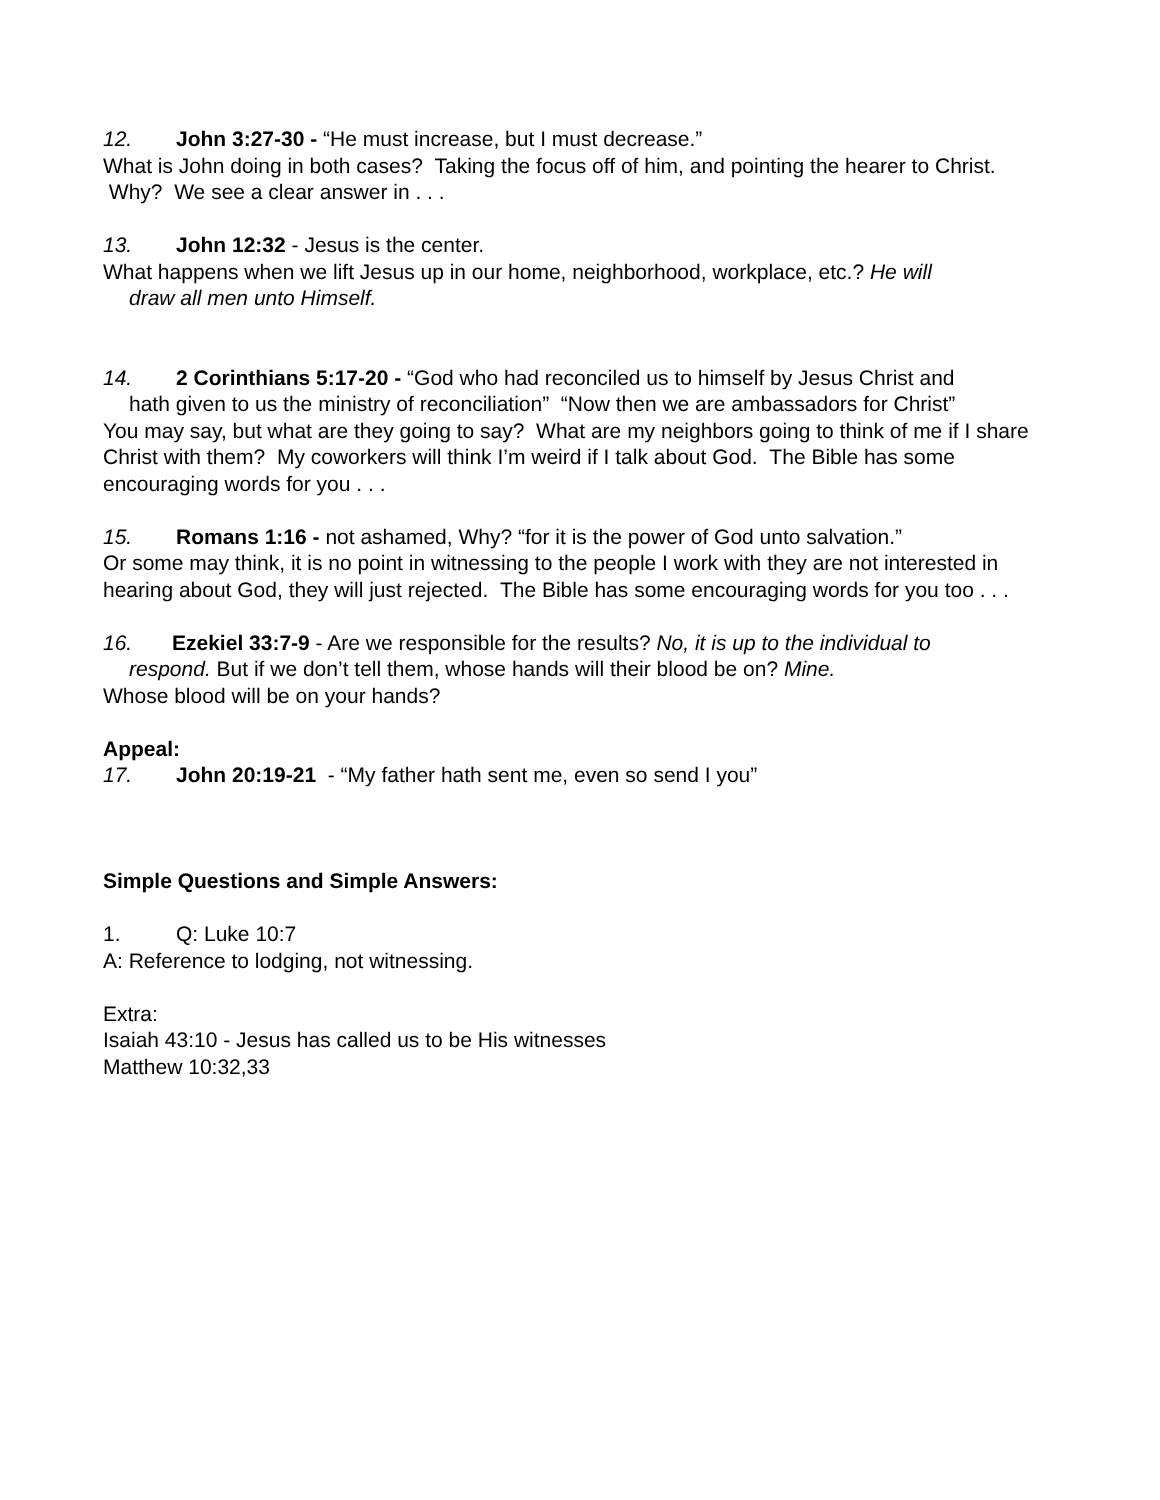12. John 3:27-30 - “He must increase, but I must decrease.”
What is John doing in both cases? Taking the focus off of him, and pointing the hearer to Christ. Why? We see a clear answer in . . .
13. John 12:32 - Jesus is the center.
What happens when we lift Jesus up in our home, neighborhood, workplace, etc.? He will
draw all men unto Himself.
14. 2 Corinthians 5:17-20 - “God who had reconciled us to himself by Jesus Christ and
hath given to us the ministry of reconciliation” “Now then we are ambassadors for Christ”
You may say, but what are they going to say? What are my neighbors going to think of me if I share Christ with them? My coworkers will think I’m weird if I talk about God. The Bible has some encouraging words for you . . .
15. Romans 1:16 - not ashamed, Why? “for it is the power of God unto salvation.”
Or some may think, it is no point in witnessing to the people I work with they are not interested in hearing about God, they will just rejected. The Bible has some encouraging words for you too . . .
16. Ezekiel 33:7-9 - Are we responsible for the results? No, it is up to the individual to
respond. But if we don’t tell them, whose hands will their blood be on? Mine.
Whose blood will be on your hands?
Appeal:
17. John 20:19-21 - “My father hath sent me, even so send I you”
Simple Questions and Simple Answers:
1. Q: Luke 10:7
A: Reference to lodging, not witnessing.
Extra:
Isaiah 43:10 - Jesus has called us to be His witnesses
Matthew 10:32,33